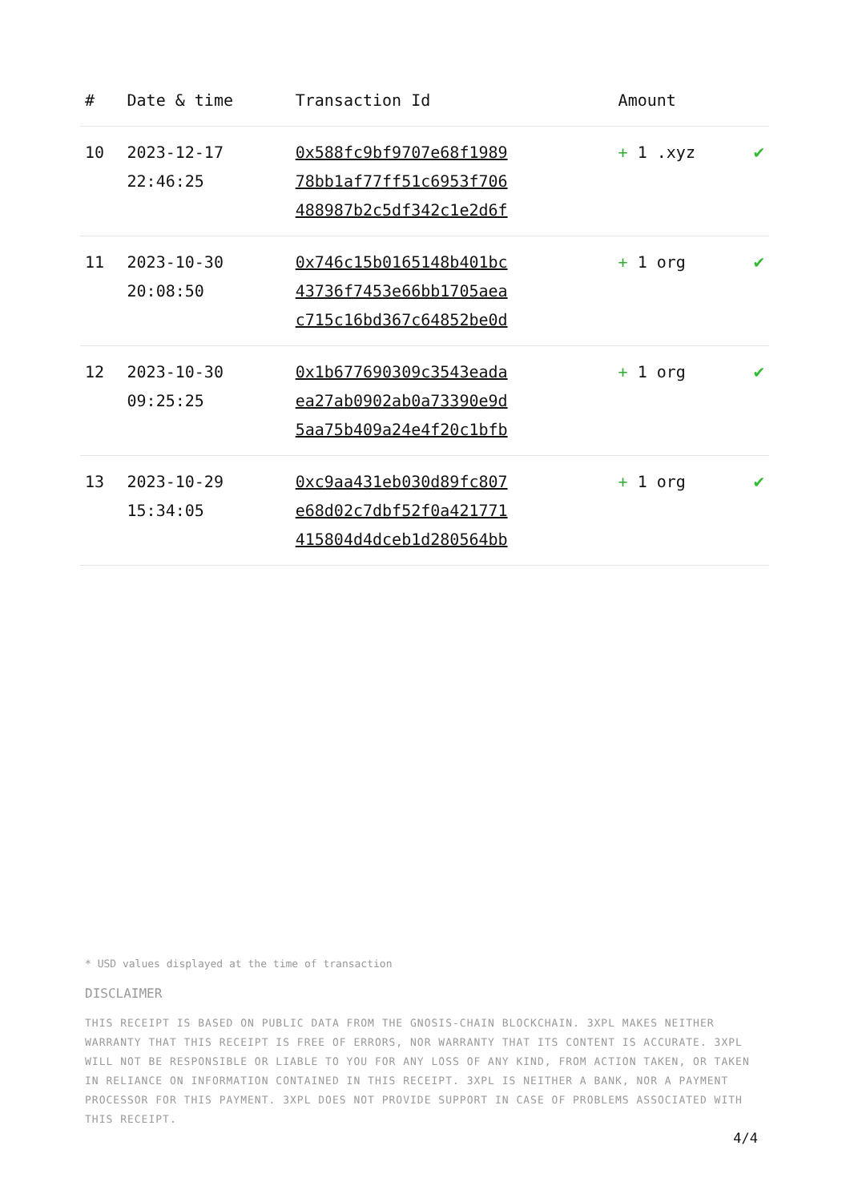| # | Date & time | Transaction Id | Amount | |
| --- | --- | --- | --- | --- |
| 10 | 2023-12-17 22:46:25 | 0x588fc9bf9707e68f1989 78bb1af77ff51c6953f706 488987b2c5df342c1e2d6f | + 1 .xyz | ✔ |
| 11 | 2023-10-30 20:08:50 | 0x746c15b0165148b401bc 43736f7453e66bb1705aea c715c16bd367c64852be0d | + 1 org | ✔ |
| 12 | 2023-10-30 09:25:25 | 0x1b677690309c3543eada ea27ab0902ab0a73390e9d 5aa75b409a24e4f20c1bfb | + 1 org | ✔ |
| 13 | 2023-10-29 15:34:05 | 0xc9aa431eb030d89fc807 e68d02c7dbf52f0a421771 415804d4dceb1d280564bb | + 1 org | ✔ |
* USD values displayed at the time of transaction
DISCLAIMER
THIS RECEIPT IS BASED ON PUBLIC DATA FROM THE GNOSIS-CHAIN BLOCKCHAIN. 3XPL MAKES NEITHER WARRANTY THAT THIS RECEIPT IS FREE OF ERRORS, NOR WARRANTY THAT ITS CONTENT IS ACCURATE. 3XPL WILL NOT BE RESPONSIBLE OR LIABLE TO YOU FOR ANY LOSS OF ANY KIND, FROM ACTION TAKEN, OR TAKEN IN RELIANCE ON INFORMATION CONTAINED IN THIS RECEIPT. 3XPL IS NEITHER A BANK, NOR A PAYMENT PROCESSOR FOR THIS PAYMENT. 3XPL DOES NOT PROVIDE SUPPORT IN CASE OF PROBLEMS ASSOCIATED WITH THIS RECEIPT.
4/4